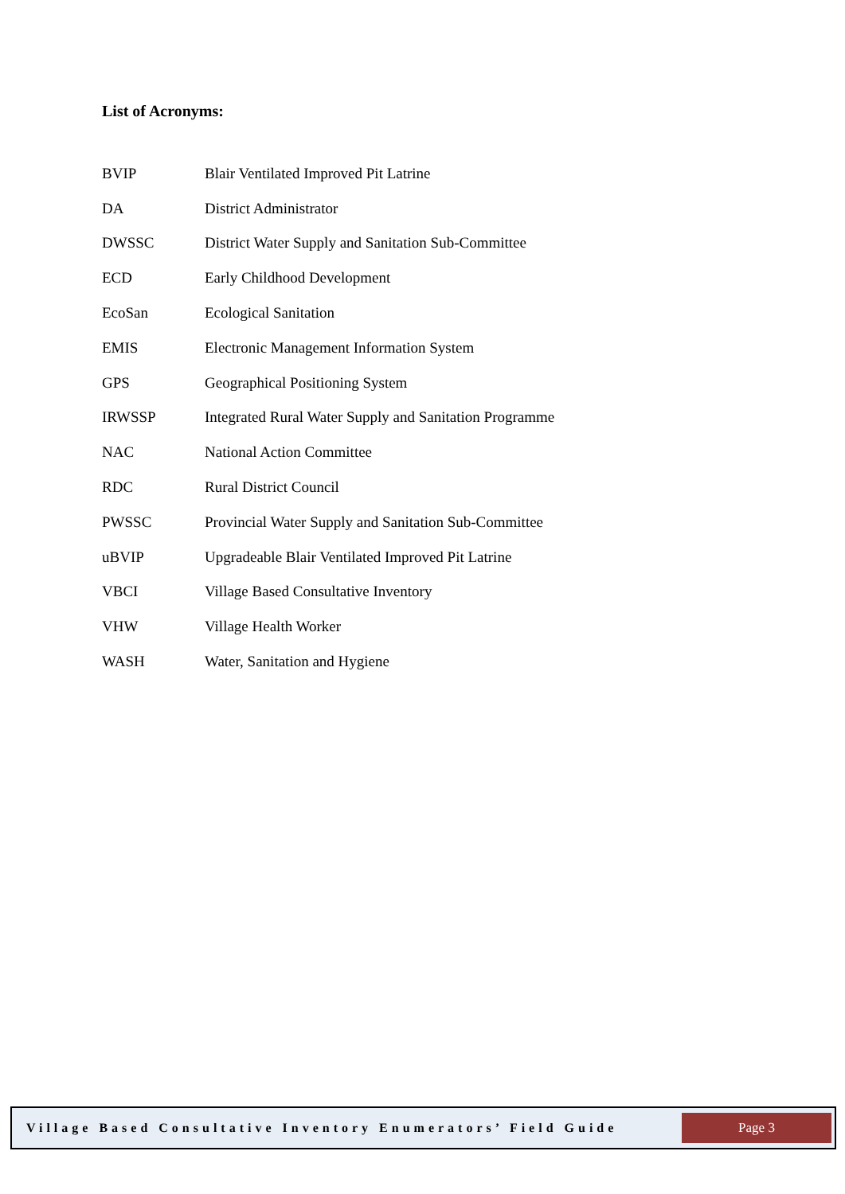List of Acronyms:
| BVIP | Blair Ventilated Improved Pit Latrine |
| DA | District Administrator |
| DWSSC | District Water Supply and Sanitation Sub-Committee |
| ECD | Early Childhood Development |
| EcoSan | Ecological Sanitation |
| EMIS | Electronic Management Information System |
| GPS | Geographical Positioning System |
| IRWSSP | Integrated Rural Water Supply and Sanitation Programme |
| NAC | National Action Committee |
| RDC | Rural District Council |
| PWSSC | Provincial Water Supply and Sanitation Sub-Committee |
| uBVIP | Upgradeable Blair Ventilated Improved Pit Latrine |
| VBCI | Village Based Consultative Inventory |
| VHW | Village Health Worker |
| WASH | Water, Sanitation and Hygiene |
Village Based Consultative Inventory Enumerators’ Field Guide
Page 3